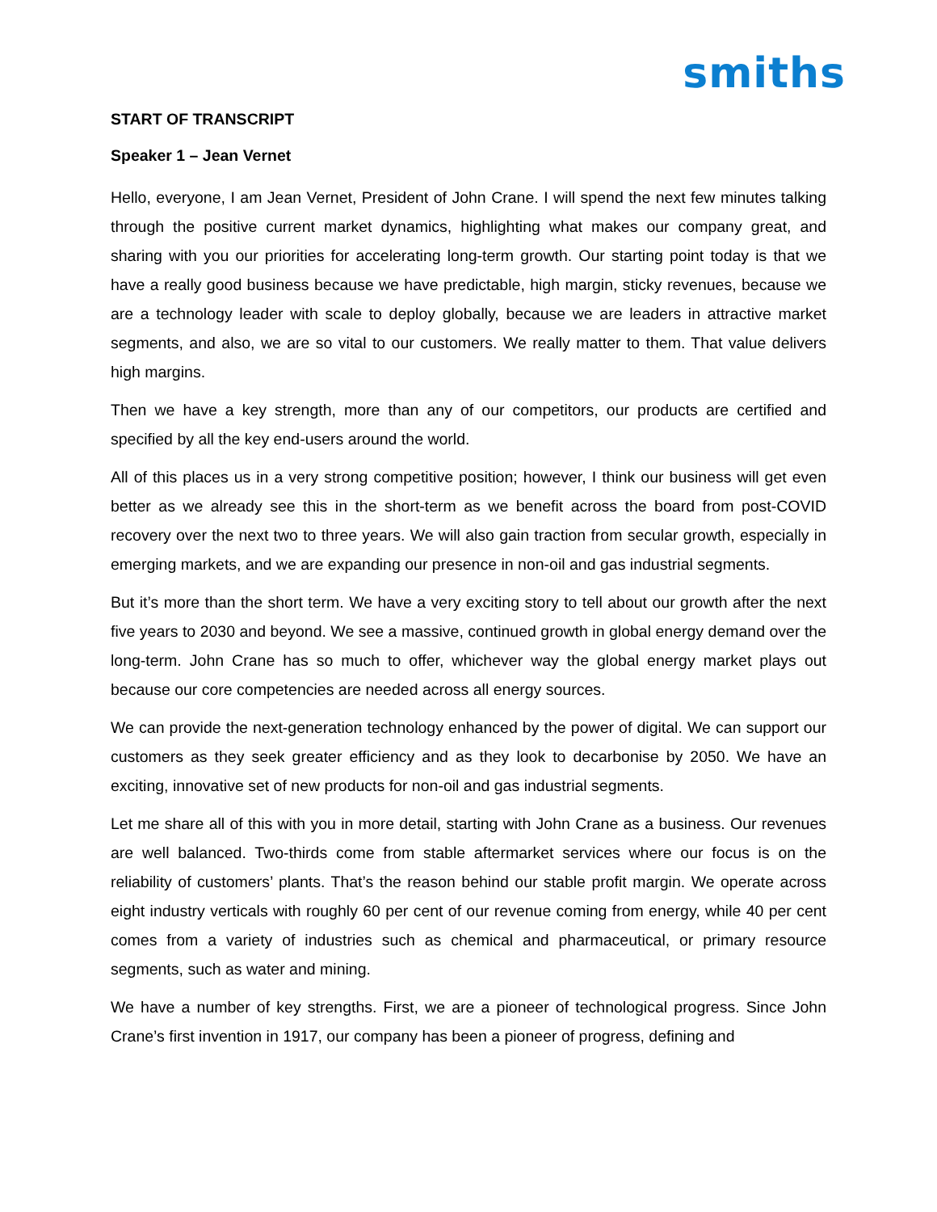smiths
START OF TRANSCRIPT
Speaker 1 – Jean Vernet
Hello, everyone, I am Jean Vernet, President of John Crane. I will spend the next few minutes talking through the positive current market dynamics, highlighting what makes our company great, and sharing with you our priorities for accelerating long-term growth. Our starting point today is that we have a really good business because we have predictable, high margin, sticky revenues, because we are a technology leader with scale to deploy globally, because we are leaders in attractive market segments, and also, we are so vital to our customers. We really matter to them. That value delivers high margins.
Then we have a key strength, more than any of our competitors, our products are certified and specified by all the key end-users around the world.
All of this places us in a very strong competitive position; however, I think our business will get even better as we already see this in the short-term as we benefit across the board from post-COVID recovery over the next two to three years. We will also gain traction from secular growth, especially in emerging markets, and we are expanding our presence in non-oil and gas industrial segments.
But it’s more than the short term. We have a very exciting story to tell about our growth after the next five years to 2030 and beyond. We see a massive, continued growth in global energy demand over the long-term. John Crane has so much to offer, whichever way the global energy market plays out because our core competencies are needed across all energy sources.
We can provide the next-generation technology enhanced by the power of digital. We can support our customers as they seek greater efficiency and as they look to decarbonise by 2050. We have an exciting, innovative set of new products for non-oil and gas industrial segments.
Let me share all of this with you in more detail, starting with John Crane as a business. Our revenues are well balanced. Two-thirds come from stable aftermarket services where our focus is on the reliability of customers’ plants. That’s the reason behind our stable profit margin. We operate across eight industry verticals with roughly 60 per cent of our revenue coming from energy, while 40 per cent comes from a variety of industries such as chemical and pharmaceutical, or primary resource segments, such as water and mining.
We have a number of key strengths. First, we are a pioneer of technological progress. Since John Crane’s first invention in 1917, our company has been a pioneer of progress, defining and